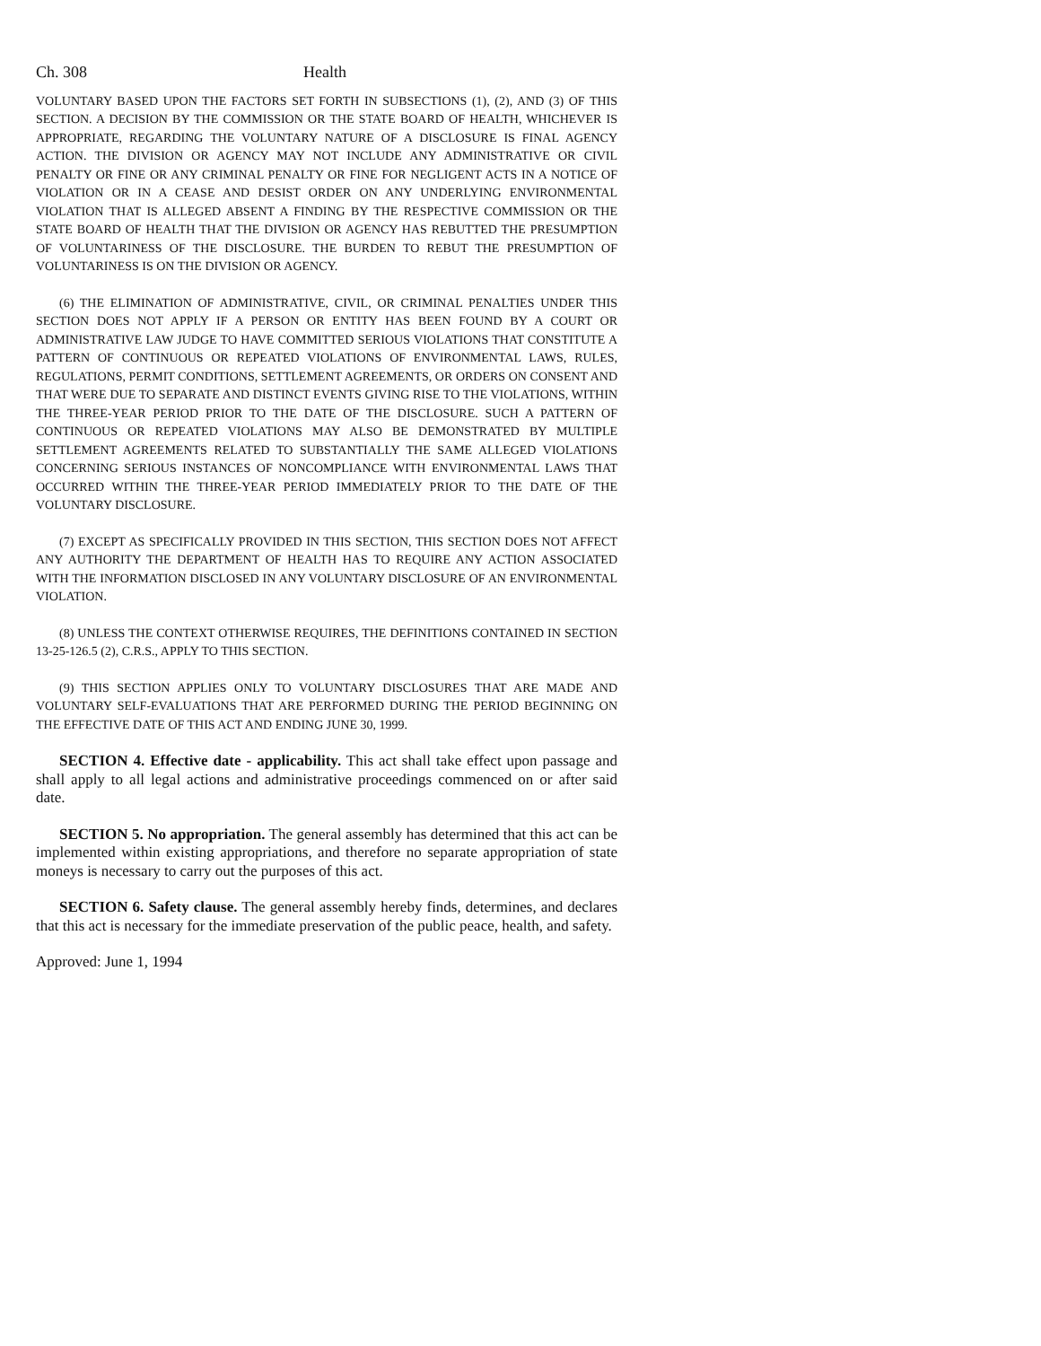Ch. 308 Health
VOLUNTARY BASED UPON THE FACTORS SET FORTH IN SUBSECTIONS (1), (2), AND (3) OF THIS SECTION. A DECISION BY THE COMMISSION OR THE STATE BOARD OF HEALTH, WHICHEVER IS APPROPRIATE, REGARDING THE VOLUNTARY NATURE OF A DISCLOSURE IS FINAL AGENCY ACTION. THE DIVISION OR AGENCY MAY NOT INCLUDE ANY ADMINISTRATIVE OR CIVIL PENALTY OR FINE OR ANY CRIMINAL PENALTY OR FINE FOR NEGLIGENT ACTS IN A NOTICE OF VIOLATION OR IN A CEASE AND DESIST ORDER ON ANY UNDERLYING ENVIRONMENTAL VIOLATION THAT IS ALLEGED ABSENT A FINDING BY THE RESPECTIVE COMMISSION OR THE STATE BOARD OF HEALTH THAT THE DIVISION OR AGENCY HAS REBUTTED THE PRESUMPTION OF VOLUNTARINESS OF THE DISCLOSURE. THE BURDEN TO REBUT THE PRESUMPTION OF VOLUNTARINESS IS ON THE DIVISION OR AGENCY.
(6) THE ELIMINATION OF ADMINISTRATIVE, CIVIL, OR CRIMINAL PENALTIES UNDER THIS SECTION DOES NOT APPLY IF A PERSON OR ENTITY HAS BEEN FOUND BY A COURT OR ADMINISTRATIVE LAW JUDGE TO HAVE COMMITTED SERIOUS VIOLATIONS THAT CONSTITUTE A PATTERN OF CONTINUOUS OR REPEATED VIOLATIONS OF ENVIRONMENTAL LAWS, RULES, REGULATIONS, PERMIT CONDITIONS, SETTLEMENT AGREEMENTS, OR ORDERS ON CONSENT AND THAT WERE DUE TO SEPARATE AND DISTINCT EVENTS GIVING RISE TO THE VIOLATIONS, WITHIN THE THREE-YEAR PERIOD PRIOR TO THE DATE OF THE DISCLOSURE. SUCH A PATTERN OF CONTINUOUS OR REPEATED VIOLATIONS MAY ALSO BE DEMONSTRATED BY MULTIPLE SETTLEMENT AGREEMENTS RELATED TO SUBSTANTIALLY THE SAME ALLEGED VIOLATIONS CONCERNING SERIOUS INSTANCES OF NONCOMPLIANCE WITH ENVIRONMENTAL LAWS THAT OCCURRED WITHIN THE THREE-YEAR PERIOD IMMEDIATELY PRIOR TO THE DATE OF THE VOLUNTARY DISCLOSURE.
(7) EXCEPT AS SPECIFICALLY PROVIDED IN THIS SECTION, THIS SECTION DOES NOT AFFECT ANY AUTHORITY THE DEPARTMENT OF HEALTH HAS TO REQUIRE ANY ACTION ASSOCIATED WITH THE INFORMATION DISCLOSED IN ANY VOLUNTARY DISCLOSURE OF AN ENVIRONMENTAL VIOLATION.
(8) UNLESS THE CONTEXT OTHERWISE REQUIRES, THE DEFINITIONS CONTAINED IN SECTION 13-25-126.5 (2), C.R.S., APPLY TO THIS SECTION.
(9) THIS SECTION APPLIES ONLY TO VOLUNTARY DISCLOSURES THAT ARE MADE AND VOLUNTARY SELF-EVALUATIONS THAT ARE PERFORMED DURING THE PERIOD BEGINNING ON THE EFFECTIVE DATE OF THIS ACT AND ENDING JUNE 30, 1999.
SECTION 4. Effective date - applicability. This act shall take effect upon passage and shall apply to all legal actions and administrative proceedings commenced on or after said date.
SECTION 5. No appropriation. The general assembly has determined that this act can be implemented within existing appropriations, and therefore no separate appropriation of state moneys is necessary to carry out the purposes of this act.
SECTION 6. Safety clause. The general assembly hereby finds, determines, and declares that this act is necessary for the immediate preservation of the public peace, health, and safety.
Approved: June 1, 1994